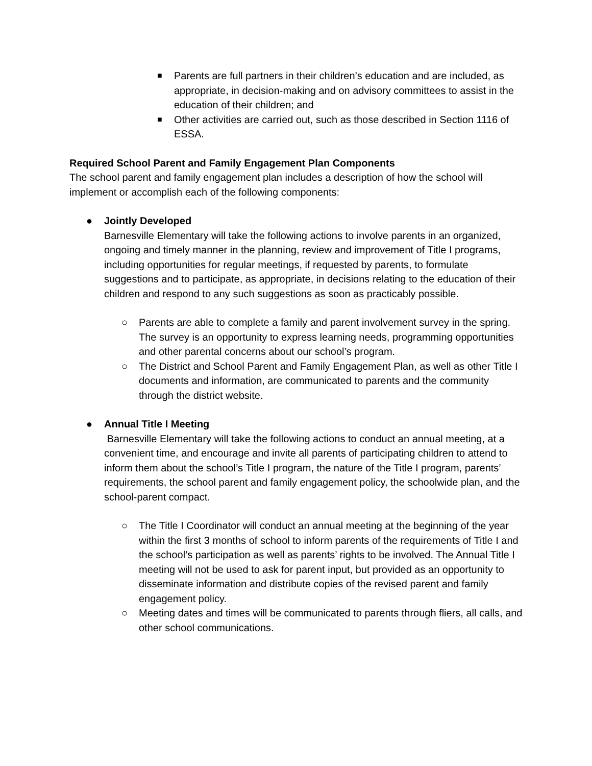■ Parents are full partners in their children’s education and are included, as appropriate, in decision-making and on advisory committees to assist in the education of their children; and
■ Other activities are carried out, such as those described in Section 1116 of ESSA.
Required School Parent and Family Engagement Plan Components
The school parent and family engagement plan includes a description of how the school will implement or accomplish each of the following components:
● Jointly Developed
Barnesville Elementary will take the following actions to involve parents in an organized, ongoing and timely manner in the planning, review and improvement of Title I programs, including opportunities for regular meetings, if requested by parents, to formulate suggestions and to participate, as appropriate, in decisions relating to the education of their children and respond to any such suggestions as soon as practicably possible.
○ Parents are able to complete a family and parent involvement survey in the spring. The survey is an opportunity to express learning needs, programming opportunities and other parental concerns about our school’s program.
○ The District and School Parent and Family Engagement Plan, as well as other Title I documents and information, are communicated to parents and the community through the district website.
● Annual Title I Meeting
Barnesville Elementary will take the following actions to conduct an annual meeting, at a convenient time, and encourage and invite all parents of participating children to attend to inform them about the school’s Title I program, the nature of the Title I program, parents’ requirements, the school parent and family engagement policy, the schoolwide plan, and the school-parent compact.
○ The Title I Coordinator will conduct an annual meeting at the beginning of the year within the first 3 months of school to inform parents of the requirements of Title I and the school’s participation as well as parents’ rights to be involved. The Annual Title I meeting will not be used to ask for parent input, but provided as an opportunity to disseminate information and distribute copies of the revised parent and family engagement policy.
○ Meeting dates and times will be communicated to parents through fliers, all calls, and other school communications.